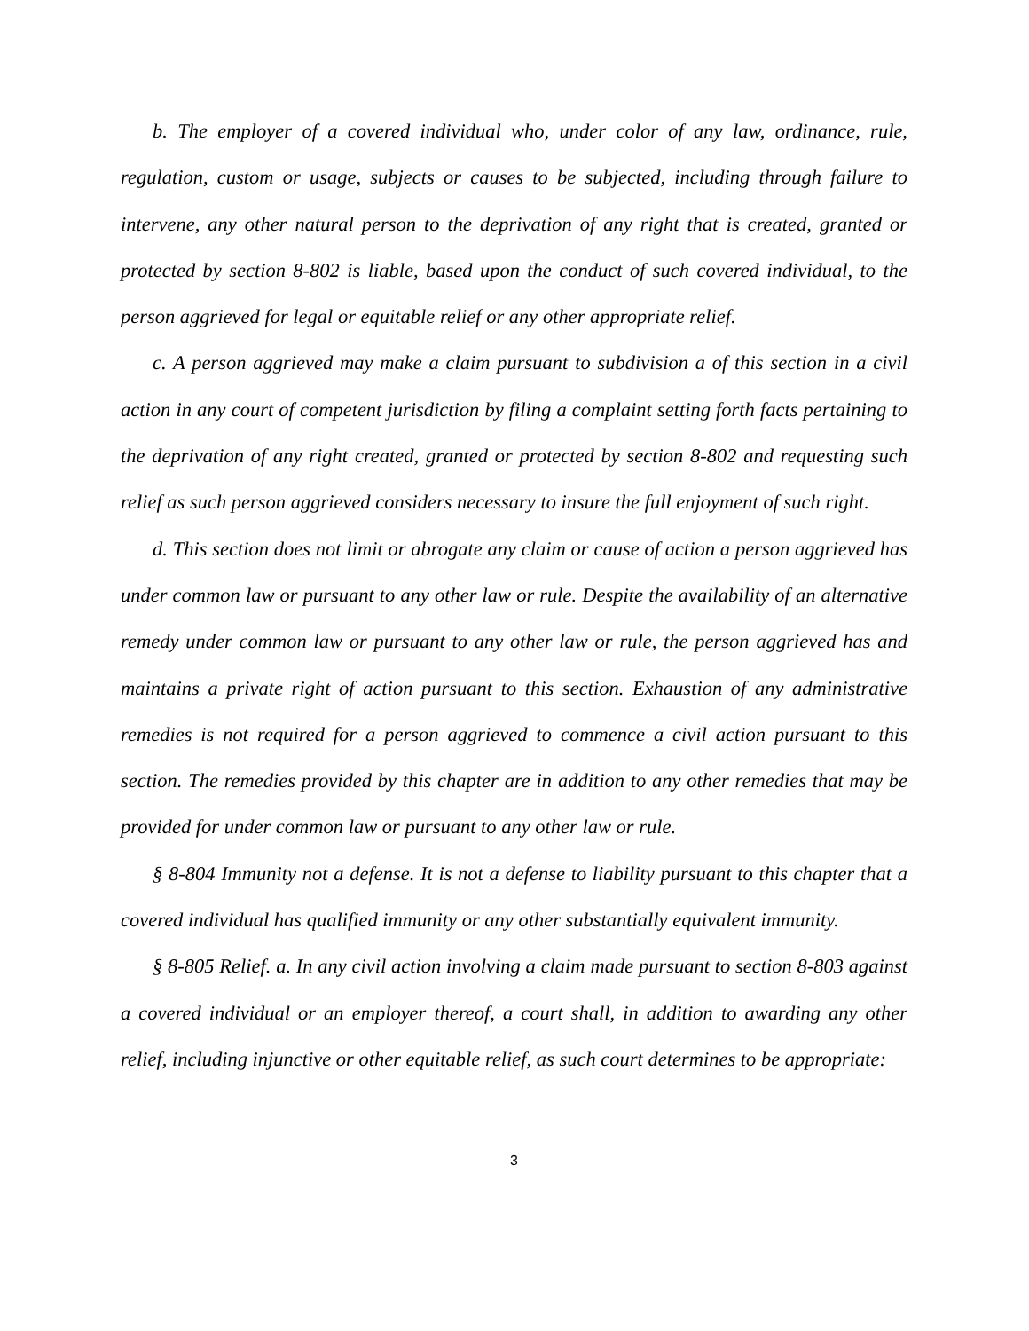b. The employer of a covered individual who, under color of any law, ordinance, rule, regulation, custom or usage, subjects or causes to be subjected, including through failure to intervene, any other natural person to the deprivation of any right that is created, granted or protected by section 8-802 is liable, based upon the conduct of such covered individual, to the person aggrieved for legal or equitable relief or any other appropriate relief.
c. A person aggrieved may make a claim pursuant to subdivision a of this section in a civil action in any court of competent jurisdiction by filing a complaint setting forth facts pertaining to the deprivation of any right created, granted or protected by section 8-802 and requesting such relief as such person aggrieved considers necessary to insure the full enjoyment of such right.
d. This section does not limit or abrogate any claim or cause of action a person aggrieved has under common law or pursuant to any other law or rule. Despite the availability of an alternative remedy under common law or pursuant to any other law or rule, the person aggrieved has and maintains a private right of action pursuant to this section. Exhaustion of any administrative remedies is not required for a person aggrieved to commence a civil action pursuant to this section. The remedies provided by this chapter are in addition to any other remedies that may be provided for under common law or pursuant to any other law or rule.
§ 8-804 Immunity not a defense. It is not a defense to liability pursuant to this chapter that a covered individual has qualified immunity or any other substantially equivalent immunity.
§ 8-805 Relief. a. In any civil action involving a claim made pursuant to section 8-803 against a covered individual or an employer thereof, a court shall, in addition to awarding any other relief, including injunctive or other equitable relief, as such court determines to be appropriate:
3